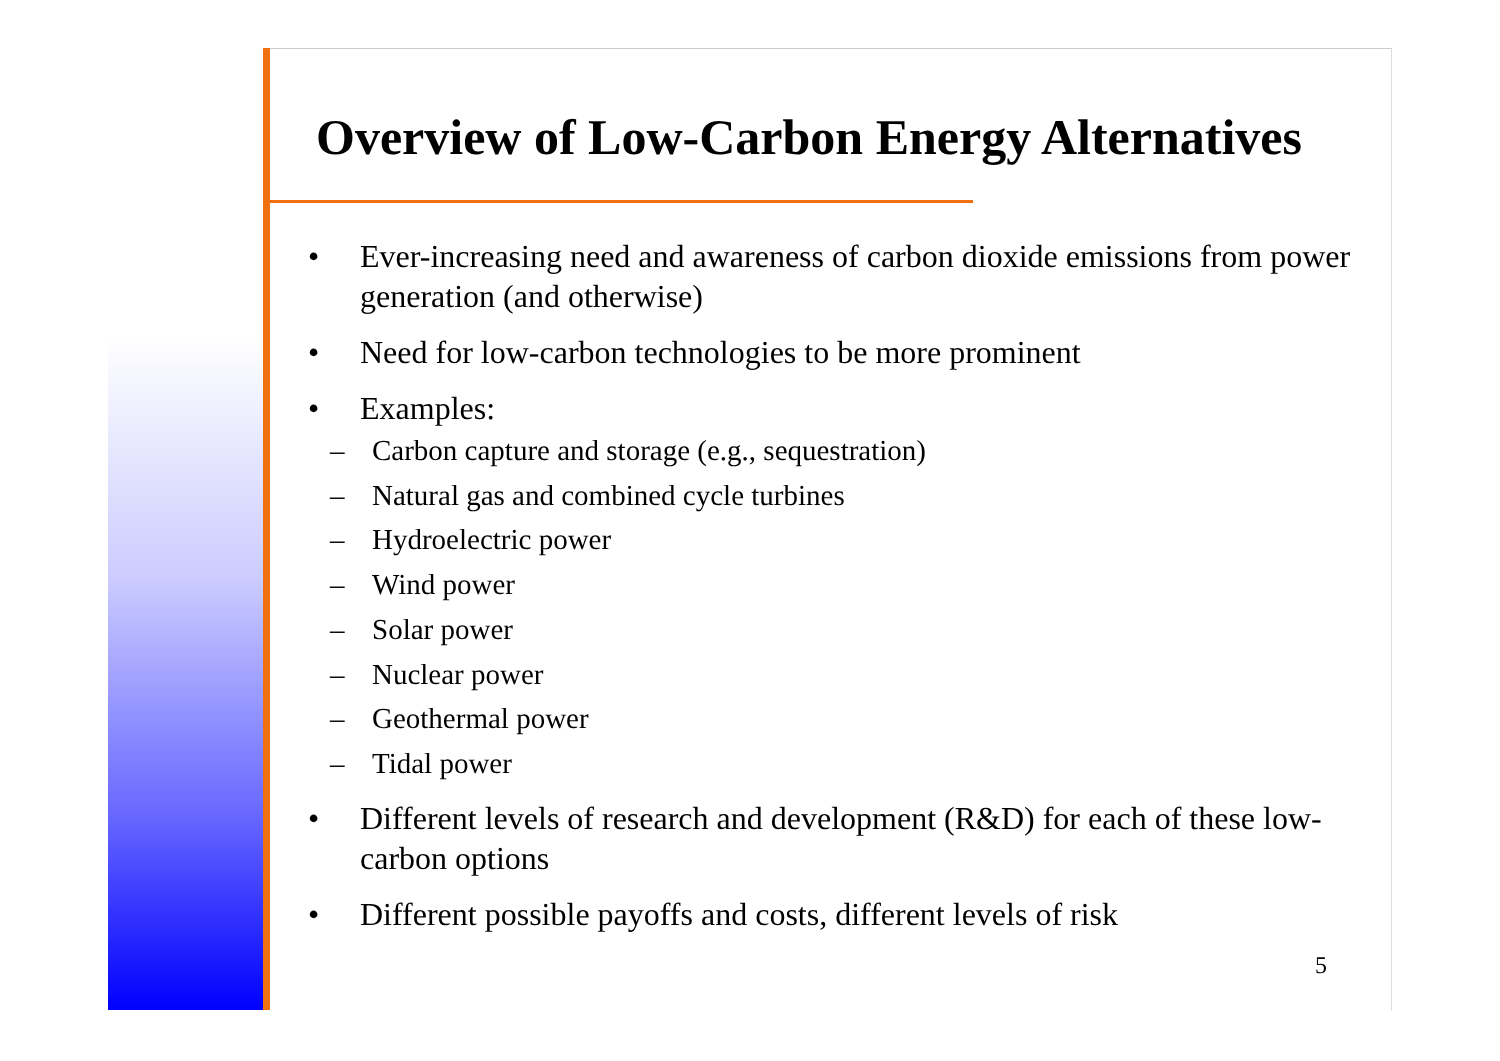Overview of Low-Carbon Energy Alternatives
• Ever-increasing need and awareness of carbon dioxide emissions from power generation (and otherwise)
• Need for low-carbon technologies to be more prominent
• Examples:
– Carbon capture and storage (e.g., sequestration)
– Natural gas and combined cycle turbines
– Hydroelectric power
– Wind power
– Solar power
– Nuclear power
– Geothermal power
– Tidal power
• Different levels of research and development (R&D) for each of these low-carbon options
• Different possible payoffs and costs, different levels of risk
5